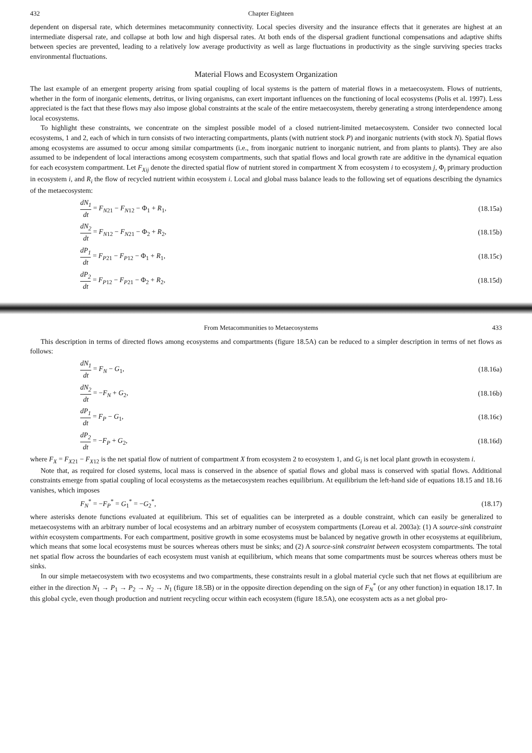432 Chapter Eighteen
dependent on dispersal rate, which determines metacommunity connectivity. Local species diversity and the insurance effects that it generates are highest at an intermediate dispersal rate, and collapse at both low and high dispersal rates. At both ends of the dispersal gradient functional compensations and adaptive shifts between species are prevented, leading to a relatively low average productivity as well as large fluctuations in productivity as the single surviving species tracks environmental fluctuations.
Material Flows and Ecosystem Organization
The last example of an emergent property arising from spatial coupling of local systems is the pattern of material flows in a metaecosystem. Flows of nutrients, whether in the form of inorganic elements, detritus, or living organisms, can exert important influences on the functioning of local ecosystems (Polis et al. 1997). Less appreciated is the fact that these flows may also impose global constraints at the scale of the entire metaecosystem, thereby generating a strong interdependence among local ecosystems.
To highlight these constraints, we concentrate on the simplest possible model of a closed nutrient-limited metaecosystem. Consider two connected local ecosystems, 1 and 2, each of which in turn consists of two interacting compartments, plants (with nutrient stock P) and inorganic nutrients (with stock N). Spatial flows among ecosystems are assumed to occur among similar compartments (i.e., from inorganic nutrient to inorganic nutrient, and from plants to plants). They are also assumed to be independent of local interactions among ecosystem compartments, such that spatial flows and local growth rate are additive in the dynamical equation for each ecosystem compartment. Let F<sub>Xij</sub> denote the directed spatial flow of nutrient stored in compartment X from ecosystem i to ecosystem j, Φ<sub>i</sub> primary production in ecosystem i, and R<sub>i</sub> the flow of recycled nutrient within ecosystem i. Local and global mass balance leads to the following set of equations describing the dynamics of the metaecosystem:
dN<sub>1</sub> dt = F<sub>N21</sub> − F<sub>N12</sub> − Φ<sub>1</sub> + R<sub>1</sub>, (18.15a)
dN<sub>2</sub> dt = F<sub>N12</sub> − F<sub>N21</sub> − Φ<sub>2</sub> + R<sub>2</sub>, (18.15b)
dP<sub>1</sub> dt = F<sub>P21</sub> − F<sub>P12</sub> − Φ<sub>1</sub> + R<sub>1</sub>, (18.15c)
dP<sub>2</sub> dt = F<sub>P12</sub> − F<sub>P21</sub> − Φ<sub>2</sub> + R<sub>2</sub>, (18.15d)
From Metacommunities to Metaecosystems 433
This description in terms of directed flows among ecosystems and compartments (figure 18.5A) can be reduced to a simpler description in terms of net flows as follows:
dN<sub>1</sub> dt = F<sub>N</sub> − G<sub>1</sub>, (18.16a)
dN<sub>2</sub> dt = −F<sub>N</sub> + G<sub>2</sub>, (18.16b)
dP<sub>1</sub> dt = F<sub>P</sub> − G<sub>1</sub>, (18.16c)
dP<sub>2</sub> dt = −F<sub>P</sub> + G<sub>2</sub>, (18.16d)
where F<sub>X</sub> = F<sub>X21</sub> − F<sub>X12</sub> is the net spatial flow of nutrient of compartment X from ecosystem 2 to ecosystem 1, and G<sub>i</sub> is net local plant growth in ecosystem i.
Note that, as required for closed systems, local mass is conserved in the absence of spatial flows and global mass is conserved with spatial flows. Additional constraints emerge from spatial coupling of local ecosystems as the metaecosystem reaches equilibrium. At equilibrium the left-hand side of equations 18.15 and 18.16 vanishes, which imposes
F<sub>N</sub><sup>*</sup> = −F<sub>P</sub><sup>*</sup> = G<sub>1</sub><sup>*</sup> = −G<sub>2</sub><sup>*</sup>, (18.17)
where asterisks denote functions evaluated at equilibrium. This set of equalities can be interpreted as a double constraint, which can easily be generalized to metaecosystems with an arbitrary number of local ecosystems and an arbitrary number of ecosystem compartments (Loreau et al. 2003a): (1) A source-sink constraint within ecosystem compartments. For each compartment, positive growth in some ecosystems must be balanced by negative growth in other ecosystems at equilibrium, which means that some local ecosystems must be sources whereas others must be sinks; and (2) A source-sink constraint between ecosystem compartments. The total net spatial flow across the boundaries of each ecosystem must vanish at equilibrium, which means that some compartments must be sources whereas others must be sinks.
In our simple metaecosystem with two ecosystems and two compartments, these constraints result in a global material cycle such that net flows at equilibrium are either in the direction N<sub>1</sub> → P<sub>1</sub> → P<sub>2</sub> → N<sub>2</sub> → N<sub>1</sub> (figure 18.5B) or in the opposite direction depending on the sign of F<sub>N</sub><sup>*</sup> (or any other function) in equation 18.17. In this global cycle, even though production and nutrient recycling occur within each ecosystem (figure 18.5A), one ecosystem acts as a net global pro-